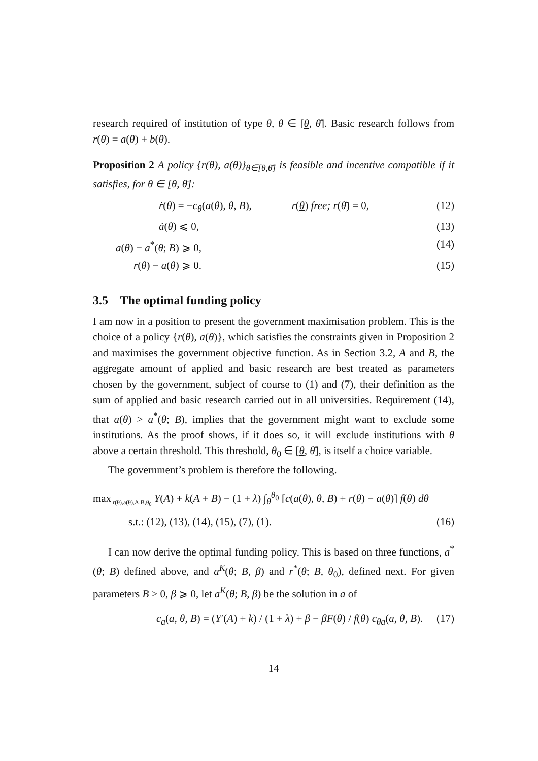research required of institution of type θ, θ ∈ [θ, θ̄]. Basic research follows from r(θ) = a(θ) + b(θ).
Proposition 2 A policy {r(θ), a(θ)}<sub>θ∈[θ,θ̄]</sub> is feasible and incentive compatible if it satisfies, for θ ∈ [θ, θ̄]:
ṙ(θ) = −c<sub>θ</sub>(a(θ), θ, B), r(θ) free; r(θ̄) = 0, (12)
ȧ(θ) ⩽ 0, (13)
a(θ) − a<sup>*</sup>(θ; B) ⩾ 0, (14)
r(θ) − a(θ) ⩾ 0. (15)
3.5 The optimal funding policy
I am now in a position to present the government maximisation problem. This is the choice of a policy {r(θ), a(θ)}, which satisfies the constraints given in Proposition 2 and maximises the government objective function. As in Section 3.2, A and B, the aggregate amount of applied and basic research are best treated as parameters chosen by the government, subject of course to (1) and (7), their definition as the sum of applied and basic research carried out in all universities. Requirement (14), that a(θ) > a<sup>*</sup>(θ; B), implies that the government might want to exclude some institutions. As the proof shows, if it does so, it will exclude institutions with θ above a certain threshold. This threshold, θ<sub>0</sub> ∈ [θ, θ̄], is itself a choice variable.
The government’s problem is therefore the following.
max<sub>r(θ),a(θ),A,B,θ<sub>0</sub></sub> Y(A) + k(A + B) − (1 + λ) ∫<sub>θ</sub><sup>θ<sub>0</sub></sup> [c(a(θ), θ, B) + r(θ) − a(θ)] f(θ) dθ
s.t.: (12), (13), (14), (15), (7), (1). (16)
I can now derive the optimal funding policy. This is based on three functions, a<sup>*</sup>(θ; B) defined above, and a<sup>K</sup>(θ; B, β) and r<sup>*</sup>(θ; B, θ<sub>0</sub>), defined next. For given parameters B > 0, β ⩾ 0, let a<sup>K</sup>(θ; B, β) be the solution in a of
c<sub>a</sub>(a, θ, B) = (Y′(A) + k) / (1 + λ) + β − βF(θ) / f(θ) c<sub>θa</sub>(a, θ, B). (17)
14